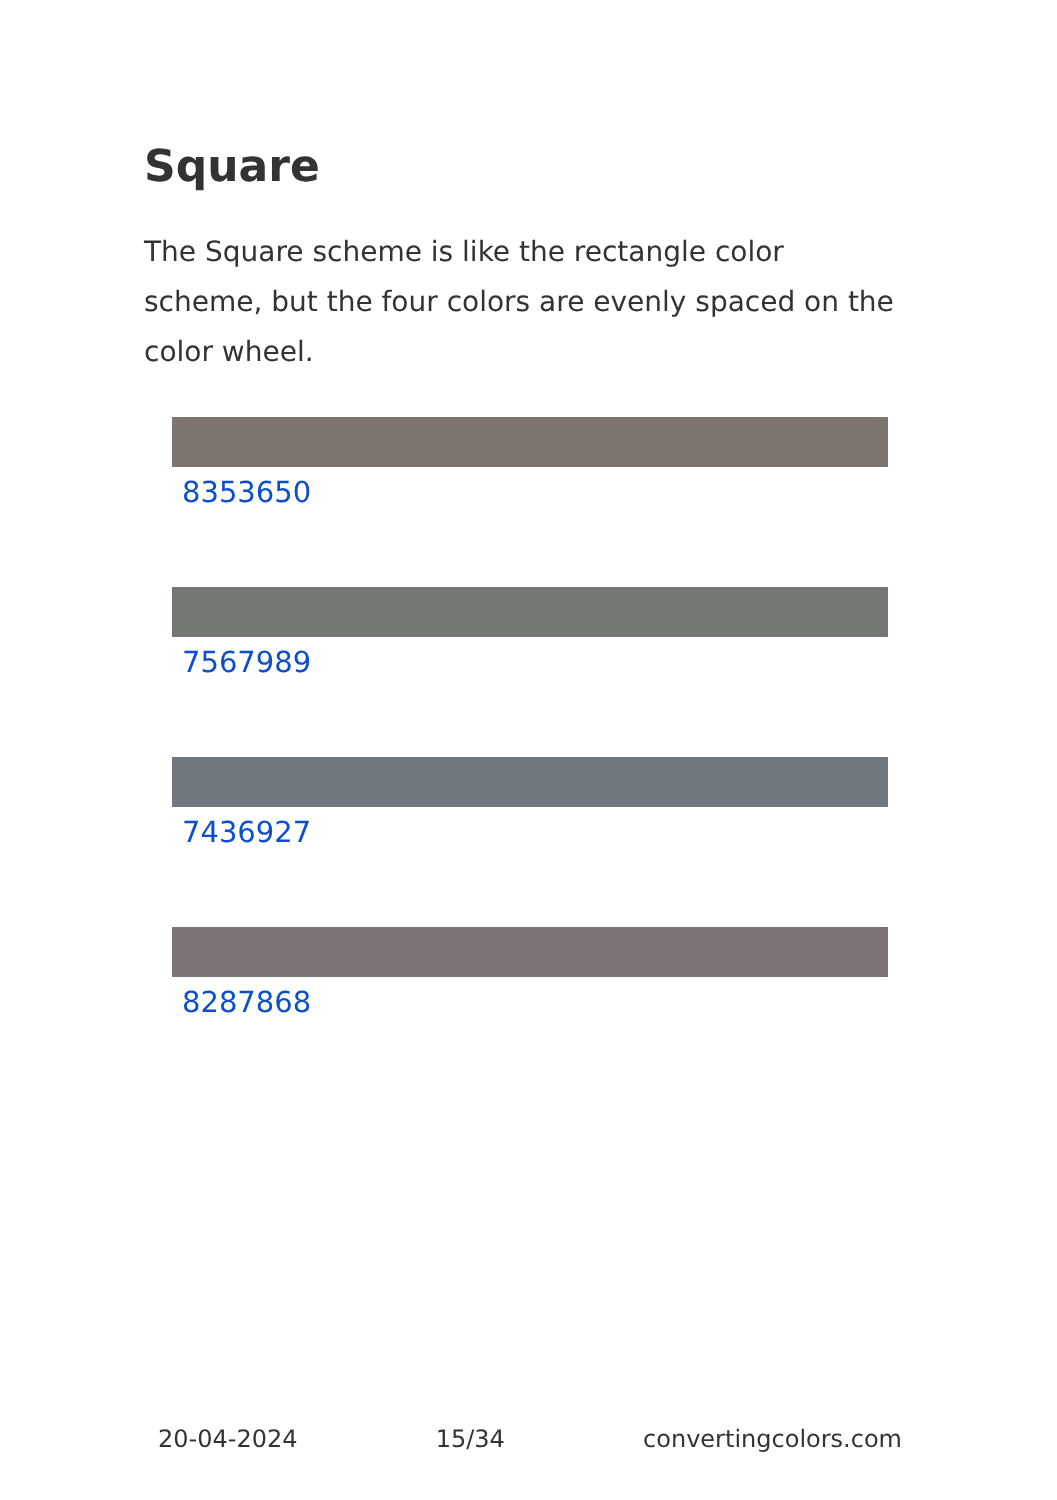Square
The Square scheme is like the rectangle color scheme, but the four colors are evenly spaced on the color wheel.
8353650
7567989
7436927
8287868
20-04-2024 15/34 convertingcolors.com